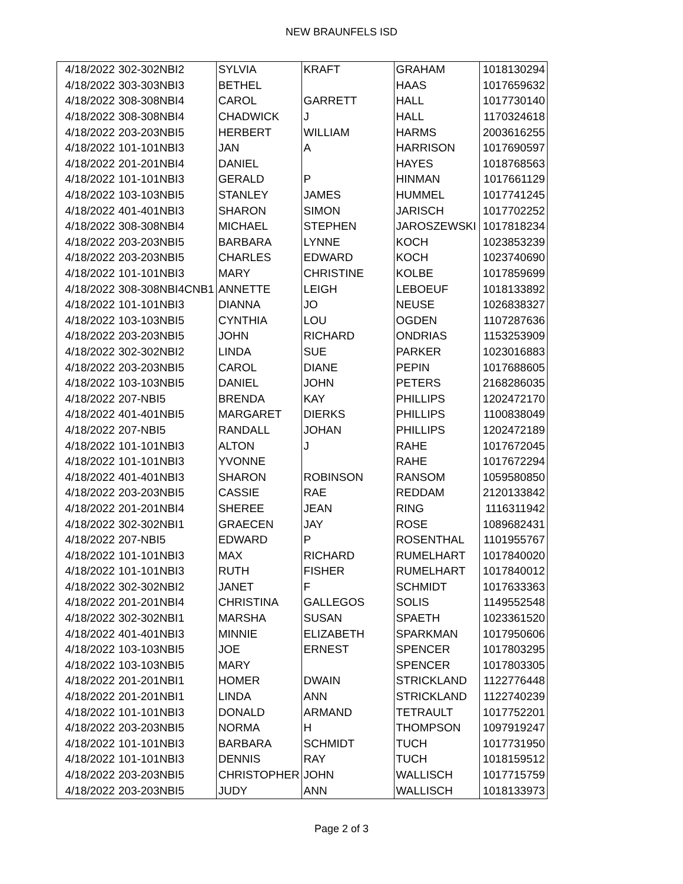NEW BRAUNFELS ISD
| 4/18/2022 | 302-302NBI2 | SYLVIA | KRAFT | GRAHAM | 1018130294 |
| 4/18/2022 | 303-303NBI3 | BETHEL | | HAAS | 1017659632 |
| 4/18/2022 | 308-308NBI4 | CAROL | GARRETT | HALL | 1017730140 |
| 4/18/2022 | 308-308NBI4 | CHADWICK | J | HALL | 1170324618 |
| 4/18/2022 | 203-203NBI5 | HERBERT | WILLIAM | HARMS | 2003616255 |
| 4/18/2022 | 101-101NBI3 | JAN | A | HARRISON | 1017690597 |
| 4/18/2022 | 201-201NBI4 | DANIEL | | HAYES | 1018768563 |
| 4/18/2022 | 101-101NBI3 | GERALD | P | HINMAN | 1017661129 |
| 4/18/2022 | 103-103NBI5 | STANLEY | JAMES | HUMMEL | 1017741245 |
| 4/18/2022 | 401-401NBI3 | SHARON | SIMON | JARISCH | 1017702252 |
| 4/18/2022 | 308-308NBI4 | MICHAEL | STEPHEN | JAROSZEWSKI | 1017818234 |
| 4/18/2022 | 203-203NBI5 | BARBARA | LYNNE | KOCH | 1023853239 |
| 4/18/2022 | 203-203NBI5 | CHARLES | EDWARD | KOCH | 1023740690 |
| 4/18/2022 | 101-101NBI3 | MARY | CHRISTINE | KOLBE | 1017859699 |
| 4/18/2022 | 308-308NBI4CNB1 | ANNETTE | LEIGH | LEBOEUF | 1018133892 |
| 4/18/2022 | 101-101NBI3 | DIANNA | JO | NEUSE | 1026838327 |
| 4/18/2022 | 103-103NBI5 | CYNTHIA | LOU | OGDEN | 1107287636 |
| 4/18/2022 | 203-203NBI5 | JOHN | RICHARD | ONDRIAS | 1153253909 |
| 4/18/2022 | 302-302NBI2 | LINDA | SUE | PARKER | 1023016883 |
| 4/18/2022 | 203-203NBI5 | CAROL | DIANE | PEPIN | 1017688605 |
| 4/18/2022 | 103-103NBI5 | DANIEL | JOHN | PETERS | 2168286035 |
| 4/18/2022 | 207-NBI5 | BRENDA | KAY | PHILLIPS | 1202472170 |
| 4/18/2022 | 401-401NBI5 | MARGARET | DIERKS | PHILLIPS | 1100838049 |
| 4/18/2022 | 207-NBI5 | RANDALL | JOHAN | PHILLIPS | 1202472189 |
| 4/18/2022 | 101-101NBI3 | ALTON | J | RAHE | 1017672045 |
| 4/18/2022 | 101-101NBI3 | YVONNE | | RAHE | 1017672294 |
| 4/18/2022 | 401-401NBI3 | SHARON | ROBINSON | RANSOM | 1059580850 |
| 4/18/2022 | 203-203NBI5 | CASSIE | RAE | REDDAM | 2120133842 |
| 4/18/2022 | 201-201NBI4 | SHEREE | JEAN | RING | 1116311942 |
| 4/18/2022 | 302-302NBI1 | GRAECEN | JAY | ROSE | 1089682431 |
| 4/18/2022 | 207-NBI5 | EDWARD | P | ROSENTHAL | 1101955767 |
| 4/18/2022 | 101-101NBI3 | MAX | RICHARD | RUMELHART | 1017840020 |
| 4/18/2022 | 101-101NBI3 | RUTH | FISHER | RUMELHART | 1017840012 |
| 4/18/2022 | 302-302NBI2 | JANET | F | SCHMIDT | 1017633363 |
| 4/18/2022 | 201-201NBI4 | CHRISTINA | GALLEGOS | SOLIS | 1149552548 |
| 4/18/2022 | 302-302NBI1 | MARSHA | SUSAN | SPAETH | 1023361520 |
| 4/18/2022 | 401-401NBI3 | MINNIE | ELIZABETH | SPARKMAN | 1017950606 |
| 4/18/2022 | 103-103NBI5 | JOE | ERNEST | SPENCER | 1017803295 |
| 4/18/2022 | 103-103NBI5 | MARY | | SPENCER | 1017803305 |
| 4/18/2022 | 201-201NBI1 | HOMER | DWAIN | STRICKLAND | 1122776448 |
| 4/18/2022 | 201-201NBI1 | LINDA | ANN | STRICKLAND | 1122740239 |
| 4/18/2022 | 101-101NBI3 | DONALD | ARMAND | TETRAULT | 1017752201 |
| 4/18/2022 | 203-203NBI5 | NORMA | H | THOMPSON | 1097919247 |
| 4/18/2022 | 101-101NBI3 | BARBARA | SCHMIDT | TUCH | 1017731950 |
| 4/18/2022 | 101-101NBI3 | DENNIS | RAY | TUCH | 1018159512 |
| 4/18/2022 | 203-203NBI5 | CHRISTOPHER | JOHN | WALLISCH | 1017715759 |
| 4/18/2022 | 203-203NBI5 | JUDY | ANN | WALLISCH | 1018133973 |
Page 2 of 3